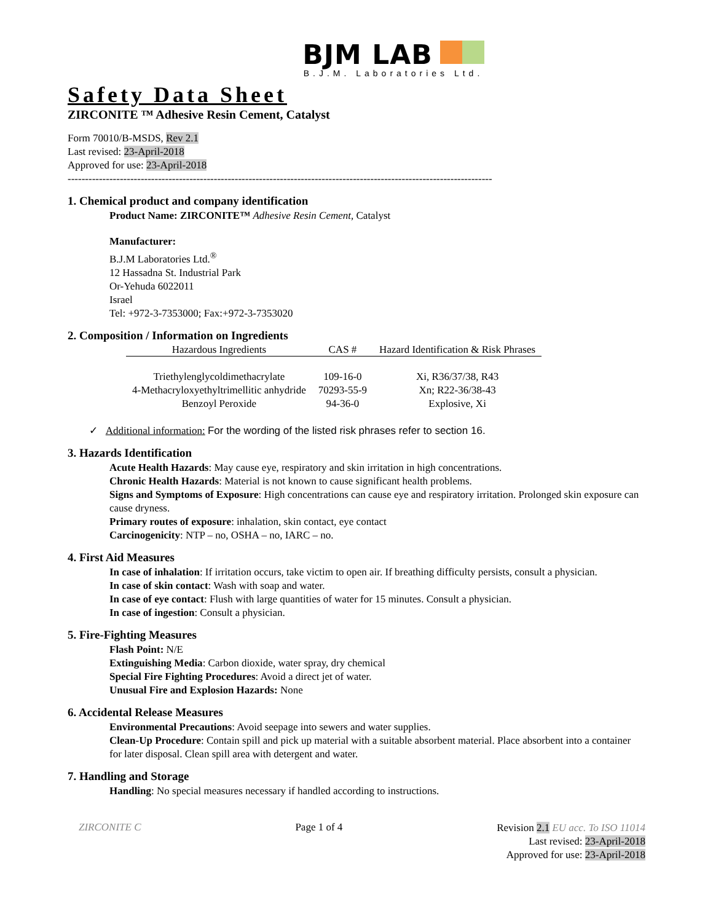BJM LAB
B.J.M. Laboratories Ltd.
Safety Data Sheet
ZIRCONITE ™ Adhesive Resin Cement, Catalyst
Form 70010/B-MSDS, Rev 2.1
Last revised: 23-April-2018
Approved for use: 23-April-2018
--------------------------------------------------------------------------------------------------------------------------
1. Chemical product and company identification
Product Name: ZIRCONITE™ Adhesive Resin Cement, Catalyst
Manufacturer:
B.J.M Laboratories Ltd.<sup>®</sup>
12 Hassadna St. Industrial Park
Or-Yehuda 6022011
Israel
Tel: +972-3-7353000; Fax:+972-3-7353020
2. Composition / Information on Ingredients
| Hazardous Ingredients | CAS # | Hazard Identification & Risk Phrases |
| --- | --- | --- |
| Triethylenglycoldimethacrylate | 109-16-0 | Xi, R36/37/38, R43 |
| 4-Methacryloxyethyltrimellitic anhydride | 70293-55-9 | Xn; R22-36/38-43 |
| Benzoyl Peroxide | 94-36-0 | Explosive, Xi |
✓ Additional information: For the wording of the listed risk phrases refer to section 16.
3. Hazards Identification
Acute Health Hazards: May cause eye, respiratory and skin irritation in high concentrations.
Chronic Health Hazards: Material is not known to cause significant health problems.
Signs and Symptoms of Exposure: High concentrations can cause eye and respiratory irritation. Prolonged skin exposure can cause dryness.
Primary routes of exposure: inhalation, skin contact, eye contact
Carcinogenicity: NTP – no, OSHA – no, IARC – no.
4. First Aid Measures
In case of inhalation: If irritation occurs, take victim to open air. If breathing difficulty persists, consult a physician.
In case of skin contact: Wash with soap and water.
In case of eye contact: Flush with large quantities of water for 15 minutes. Consult a physician.
In case of ingestion: Consult a physician.
5. Fire-Fighting Measures
Flash Point: N/E
Extinguishing Media: Carbon dioxide, water spray, dry chemical
Special Fire Fighting Procedures: Avoid a direct jet of water.
Unusual Fire and Explosion Hazards: None
6. Accidental Release Measures
Environmental Precautions: Avoid seepage into sewers and water supplies.
Clean-Up Procedure: Contain spill and pick up material with a suitable absorbent material. Place absorbent into a container for later disposal. Clean spill area with detergent and water.
7. Handling and Storage
Handling: No special measures necessary if handled according to instructions.
ZIRCONITE C Page 1 of 4 Revision 2.1 EU acc. To ISO 11014
Last revised: 23-April-2018
Approved for use: 23-April-2018